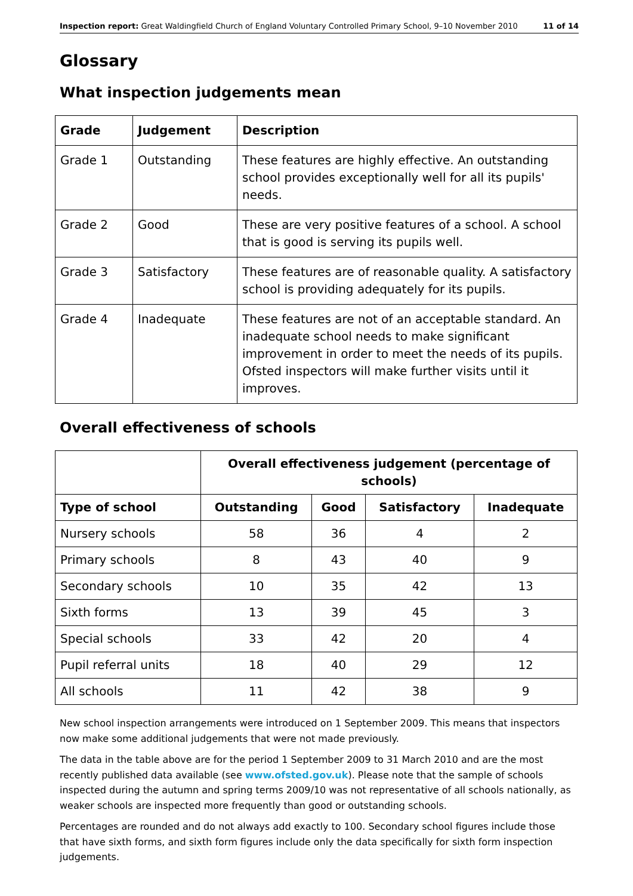Inspection report: Great Waldingfield Church of England Voluntary Controlled Primary School, 9–10 November 2010 11 of 14
Glossary
What inspection judgements mean
| Grade | Judgement | Description |
| --- | --- | --- |
| Grade 1 | Outstanding | These features are highly effective. An outstanding school provides exceptionally well for all its pupils' needs. |
| Grade 2 | Good | These are very positive features of a school. A school that is good is serving its pupils well. |
| Grade 3 | Satisfactory | These features are of reasonable quality. A satisfactory school is providing adequately for its pupils. |
| Grade 4 | Inadequate | These features are not of an acceptable standard. An inadequate school needs to make significant improvement in order to meet the needs of its pupils. Ofsted inspectors will make further visits until it improves. |
Overall effectiveness of schools
| | Overall effectiveness judgement (percentage of schools) | | | |
| Type of school | Outstanding | Good | Satisfactory | Inadequate |
| Nursery schools | 58 | 36 | 4 | 2 |
| Primary schools | 8 | 43 | 40 | 9 |
| Secondary schools | 10 | 35 | 42 | 13 |
| Sixth forms | 13 | 39 | 45 | 3 |
| Special schools | 33 | 42 | 20 | 4 |
| Pupil referral units | 18 | 40 | 29 | 12 |
| All schools | 11 | 42 | 38 | 9 |
New school inspection arrangements were introduced on 1 September 2009. This means that inspectors now make some additional judgements that were not made previously.
The data in the table above are for the period 1 September 2009 to 31 March 2010 and are the most recently published data available (see www.ofsted.gov.uk). Please note that the sample of schools inspected during the autumn and spring terms 2009/10 was not representative of all schools nationally, as weaker schools are inspected more frequently than good or outstanding schools.
Percentages are rounded and do not always add exactly to 100. Secondary school figures include those that have sixth forms, and sixth form figures include only the data specifically for sixth form inspection judgements.